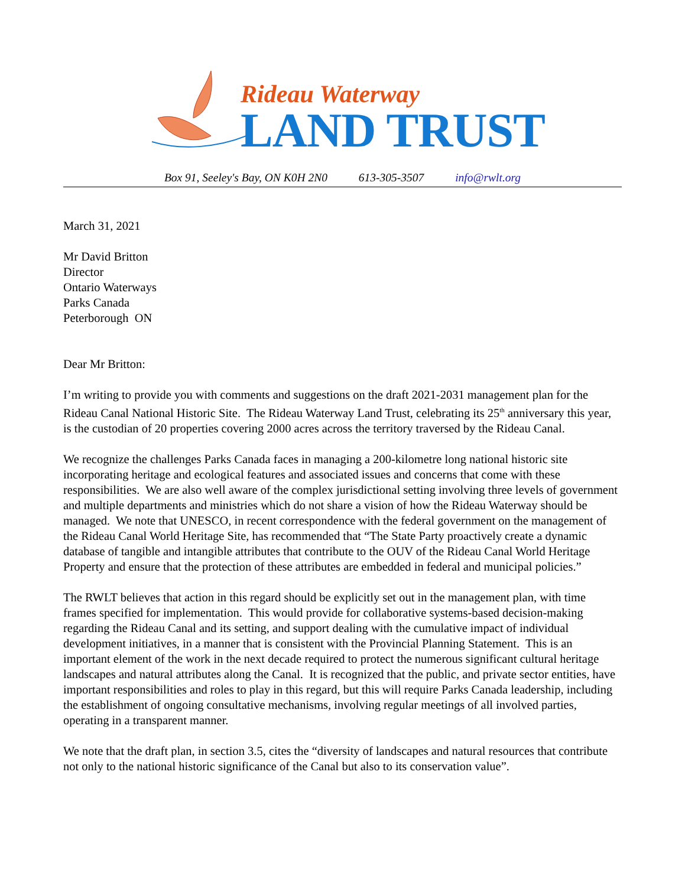Rideau Waterway
LAND TRUST
Box 91, Seeley's Bay, ON K0H 2N0 613-305-3507 info@rwlt.org
March 31, 2021
Mr David Britton
Director
Ontario Waterways
Parks Canada
Peterborough ON
Dear Mr Britton:
I’m writing to provide you with comments and suggestions on the draft 2021-2031 management plan for the Rideau Canal National Historic Site. The Rideau Waterway Land Trust, celebrating its 25<sup>th</sup> anniversary this year, is the custodian of 20 properties covering 2000 acres across the territory traversed by the Rideau Canal.
We recognize the challenges Parks Canada faces in managing a 200-kilometre long national historic site incorporating heritage and ecological features and associated issues and concerns that come with these responsibilities. We are also well aware of the complex jurisdictional setting involving three levels of government and multiple departments and ministries which do not share a vision of how the Rideau Waterway should be managed. We note that UNESCO, in recent correspondence with the federal government on the management of the Rideau Canal World Heritage Site, has recommended that “The State Party proactively create a dynamic database of tangible and intangible attributes that contribute to the OUV of the Rideau Canal World Heritage Property and ensure that the protection of these attributes are embedded in federal and municipal policies.”
The RWLT believes that action in this regard should be explicitly set out in the management plan, with time frames specified for implementation. This would provide for collaborative systems-based decision-making regarding the Rideau Canal and its setting, and support dealing with the cumulative impact of individual development initiatives, in a manner that is consistent with the Provincial Planning Statement. This is an important element of the work in the next decade required to protect the numerous significant cultural heritage landscapes and natural attributes along the Canal. It is recognized that the public, and private sector entities, have important responsibilities and roles to play in this regard, but this will require Parks Canada leadership, including the establishment of ongoing consultative mechanisms, involving regular meetings of all involved parties, operating in a transparent manner.
We note that the draft plan, in section 3.5, cites the “diversity of landscapes and natural resources that contribute not only to the national historic significance of the Canal but also to its conservation value”.